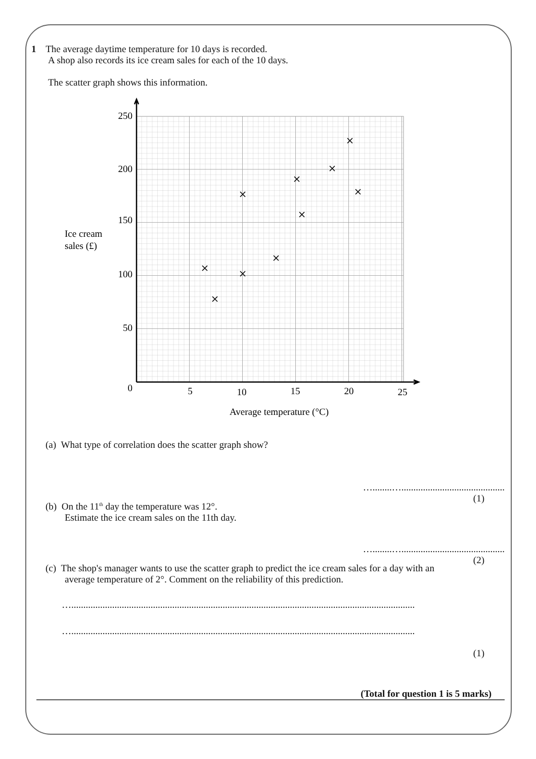1 The average daytime temperature for 10 days is recorded.
A shop also records its ice cream sales for each of the 10 days.
The scatter graph shows this information.
250
200
150
100
50
0
5
10
15
20
25
Average temperature (°C)
Ice cream
sales (£)
(a) What type of correlation does the scatter graph show?
…........…...........................................
(1)
(b) On the 11<sup>th</sup> day the temperature was 12°.
Estimate the ice cream sales on the 11th day.
…........…...........................................
(2)
(c) The shop's manager wants to use the scatter graph to predict the ice cream sales for a day with an
average temperature of 2°. Comment on the reliability of this prediction.
…...............................................................................................................................................
…...............................................................................................................................................
(1)
(Total for question 1 is 5 marks)